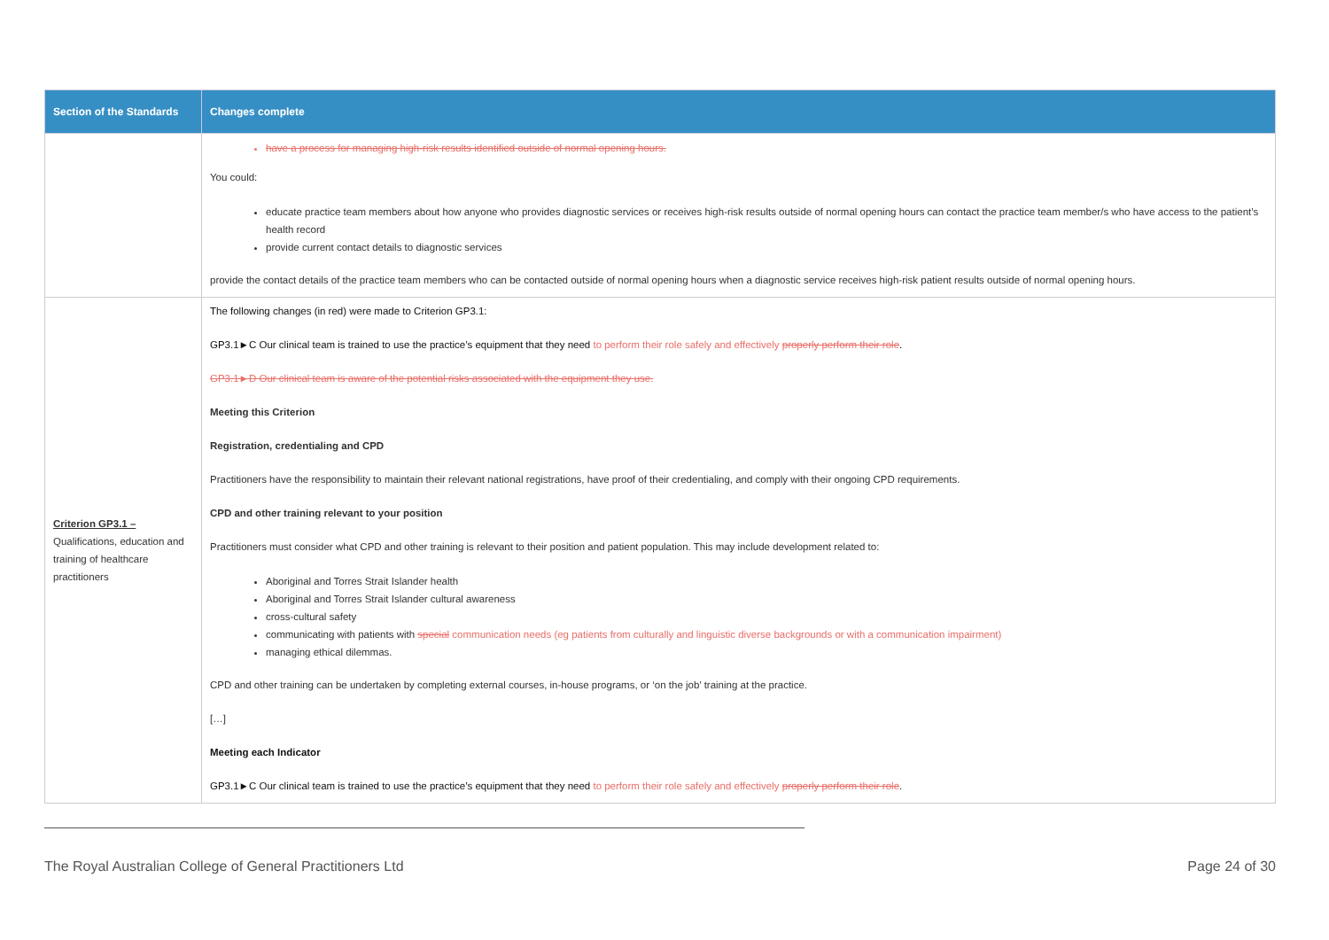| Section of the Standards | Changes complete |
| --- | --- |
| | have a process for managing high-risk results identified outside of normal opening hours. You could: educate practice team members about how anyone who provides diagnostic services or receives high-risk results outside of normal opening hours can contact the practice team member/s who have access to the patient’s health record provide current contact details to diagnostic services provide the contact details of the practice team members who can be contacted outside of normal opening hours when a diagnostic service receives high-risk patient results outside of normal opening hours. |
| Criterion GP3.1 – Qualifications, education and training of healthcare practitioners | The following changes (in red) were made to Criterion GP3.1: GP3.1►C Our clinical team is trained to use the practice’s equipment that they need to perform their role safely and effectively properly perform their role . GP3.1►D Our clinical team is aware of the potential risks associated with the equipment they use. Meeting this Criterion Registration, credentialing and CPD Practitioners have the responsibility to maintain their relevant national registrations, have proof of their credentialing, and comply with their ongoing CPD requirements. CPD and other training relevant to your position Practitioners must consider what CPD and other training is relevant to their position and patient population. This may include development related to: Aboriginal and Torres Strait Islander health Aboriginal and Torres Strait Islander cultural awareness cross-cultural safety communicating with patients with special communication needs (eg patients from culturally and linguistic diverse backgrounds or with a communication impairment) managing ethical dilemmas. CPD and other training can be undertaken by completing external courses, in-house programs, or ‘on the job’ training at the practice. […] Meeting each Indicator GP3.1►C Our clinical team is trained to use the practice’s equipment that they need to perform their role safely and effectively properly perform their role . |
The Royal Australian College of General Practitioners Ltd Page 24 of 30